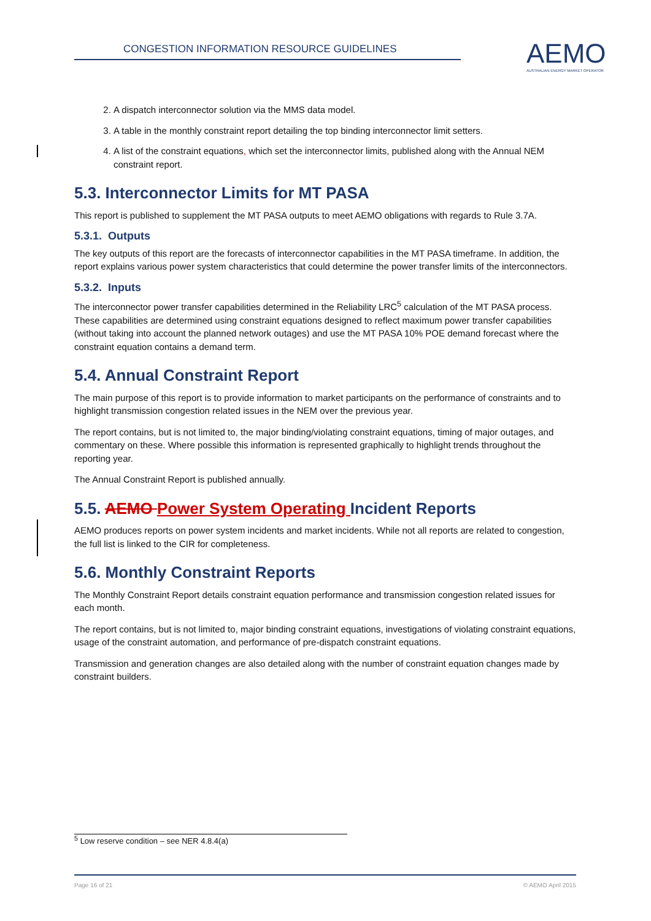CONGESTION INFORMATION RESOURCE GUIDELINES
AEMO
AUSTRALIAN ENERGY MARKET OPERATOR
2. A dispatch interconnector solution via the MMS data model.
3. A table in the monthly constraint report detailing the top binding interconnector limit setters.
4. A list of the constraint equations, which set the interconnector limits, published along with the Annual NEM constraint report.
5.3. Interconnector Limits for MT PASA
This report is published to supplement the MT PASA outputs to meet AEMO obligations with regards to Rule 3.7A.
5.3.1. Outputs
The key outputs of this report are the forecasts of interconnector capabilities in the MT PASA timeframe. In addition, the report explains various power system characteristics that could determine the power transfer limits of the interconnectors.
5.3.2. Inputs
The interconnector power transfer capabilities determined in the Reliability LRC<sup>5</sup> calculation of the MT PASA process. These capabilities are determined using constraint equations designed to reflect maximum power transfer capabilities (without taking into account the planned network outages) and use the MT PASA 10% POE demand forecast where the constraint equation contains a demand term.
5.4. Annual Constraint Report
The main purpose of this report is to provide information to market participants on the performance of constraints and to highlight transmission congestion related issues in the NEM over the previous year.
The report contains, but is not limited to, the major binding/violating constraint equations, timing of major outages, and commentary on these. Where possible this information is represented graphically to highlight trends throughout the reporting year.
The Annual Constraint Report is published annually.
5.5. AEMO Power System Operating Incident Reports
AEMO produces reports on power system incidents and market incidents. While not all reports are related to congestion, the full list is linked to the CIR for completeness.
5.6. Monthly Constraint Reports
The Monthly Constraint Report details constraint equation performance and transmission congestion related issues for each month.
The report contains, but is not limited to, major binding constraint equations, investigations of violating constraint equations, usage of the constraint automation, and performance of pre-dispatch constraint equations.
Transmission and generation changes are also detailed along with the number of constraint equation changes made by constraint builders.
<sup>5</sup> Low reserve condition – see NER 4.8.4(a)
Page 16 of 21 © AEMO April 2015